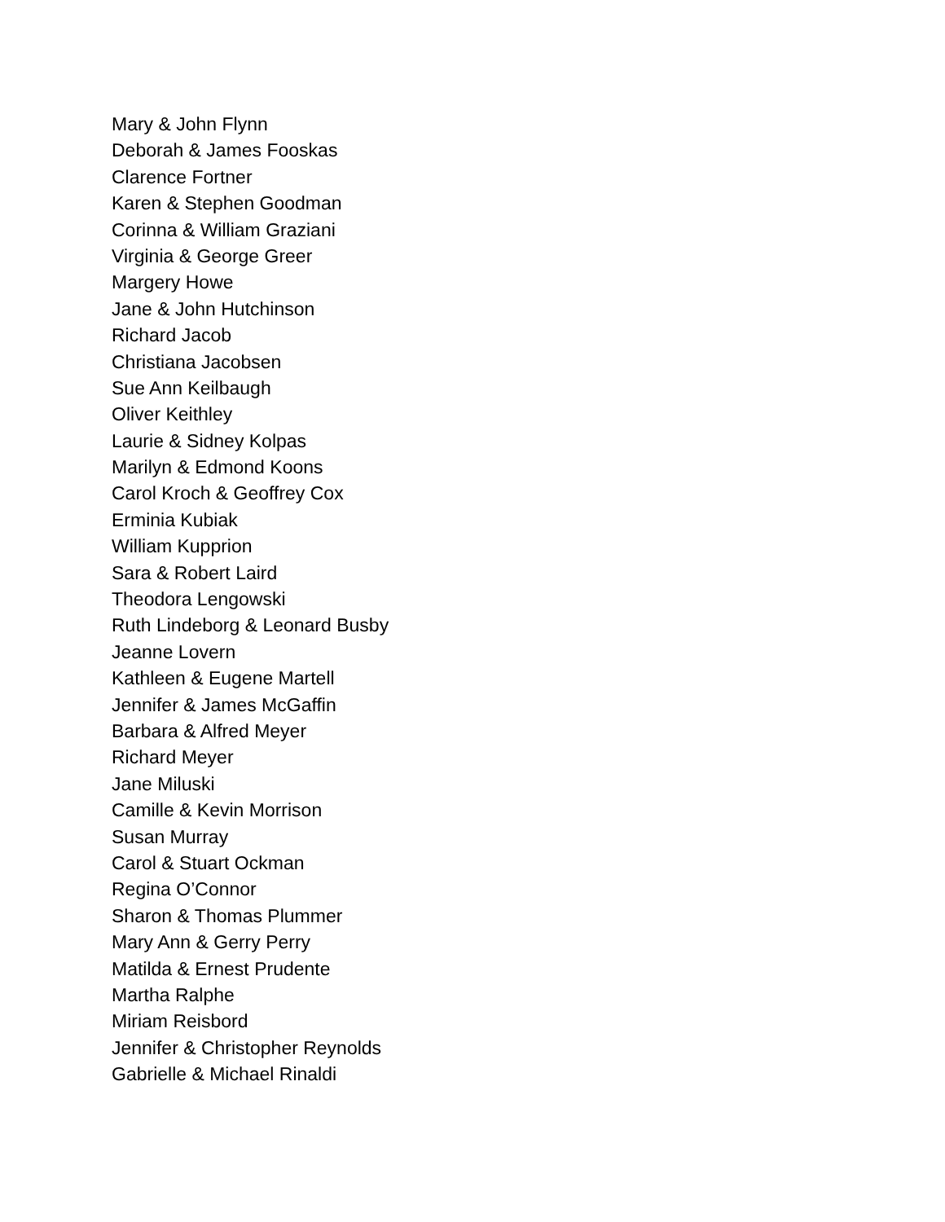Mary & John Flynn
Deborah & James Fooskas
Clarence Fortner
Karen & Stephen Goodman
Corinna & William Graziani
Virginia & George Greer
Margery Howe
Jane & John Hutchinson
Richard Jacob
Christiana Jacobsen
Sue Ann Keilbaugh
Oliver Keithley
Laurie & Sidney Kolpas
Marilyn & Edmond Koons
Carol Kroch & Geoffrey Cox
Erminia Kubiak
William Kupprion
Sara & Robert Laird
Theodora Lengowski
Ruth Lindeborg & Leonard Busby
Jeanne Lovern
Kathleen & Eugene Martell
Jennifer & James McGaffin
Barbara & Alfred Meyer
Richard Meyer
Jane Miluski
Camille & Kevin Morrison
Susan Murray
Carol & Stuart Ockman
Regina O’Connor
Sharon & Thomas Plummer
Mary Ann & Gerry Perry
Matilda & Ernest Prudente
Martha Ralphe
Miriam Reisbord
Jennifer & Christopher Reynolds
Gabrielle & Michael Rinaldi